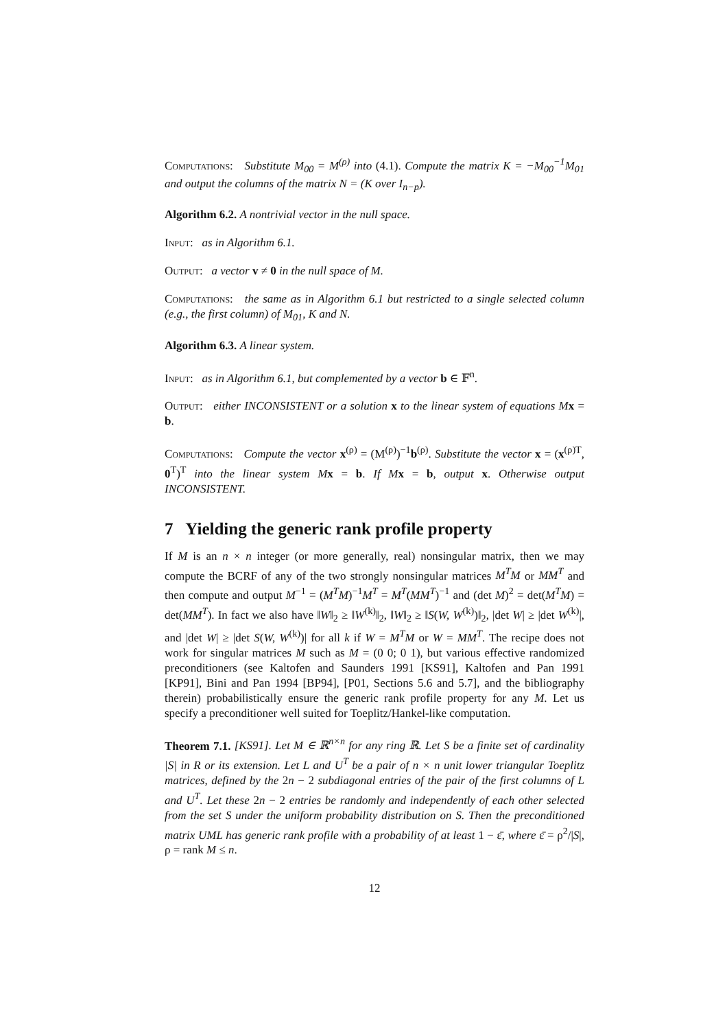Computations: Substitute M<sub>00</sub> = M<sup>(ρ)</sup> into (4.1). Compute the matrix K = −M<sub>00</sub><sup>−1</sup>M<sub>01</sub> and output the columns of the matrix N = (K over I<sub>n−p</sub>).
Algorithm 6.2. A nontrivial vector in the null space.
Input: as in Algorithm 6.1.
Output: a vector v ≠ 0 in the null space of M.
Computations: the same as in Algorithm 6.1 but restricted to a single selected column (e.g., the first column) of M<sub>01</sub>, K and N.
Algorithm 6.3. A linear system.
Input: as in Algorithm 6.1, but complemented by a vector b ∈ 𝔽<sup>n</sup>.
Output: either INCONSISTENT or a solution x to the linear system of equations M x = b.
Computations: Compute the vector x<sup>(ρ)</sup> = (M<sup>(ρ)</sup>)<sup>−1</sup>b<sup>(ρ)</sup>. Substitute the vector x = (x<sup>(ρ)T</sup>, 0<sup>T</sup>)<sup>T</sup> into the linear system M x = b. If M x = b, output x. Otherwise output INCONSISTENT.
7 Yielding the generic rank profile property
If M is an n × n integer (or more generally, real) nonsingular matrix, then we may compute the BCRF of any of the two strongly nonsingular matrices M<sup>T</sup>M or MM<sup>T</sup> and then compute and output M<sup>−1</sup> = (M<sup>T</sup>M)<sup>−1</sup>M<sup>T</sup> = M<sup>T</sup>(MM<sup>T</sup>)<sup>−1</sup> and (det M)<sup>2</sup> = det(M<sup>T</sup>M) = det(MM<sup>T</sup>). In fact we also have ‖W‖<sub>2</sub> ≥ ‖W<sup>(k)</sup>‖<sub>2</sub>, ‖W‖<sub>2</sub> ≥ ‖S(W, W<sup>(k)</sup>)‖<sub>2</sub>, |det W| ≥ |det W<sup>(k)</sup>|, and |det W| ≥ |det S(W, W<sup>(k)</sup>)| for all k if W = M<sup>T</sup>M or W = MM<sup>T</sup>. The recipe does not work for singular matrices M such as M = (0 0; 0 1), but various effective randomized preconditioners (see Kaltofen and Saunders 1991 [KS91], Kaltofen and Pan 1991 [KP91], Bini and Pan 1994 [BP94], [P01, Sections 5.6 and 5.7], and the bibliography therein) probabilistically ensure the generic rank profile property for any M. Let us specify a preconditioner well suited for Toeplitz/Hankel-like computation.
Theorem 7.1. [KS91]. Let M ∈ ℝ<sup>n×n</sup> for any ring ℝ. Let S be a finite set of cardinality |S| in R or its extension. Let L and U<sup>T</sup> be a pair of n × n unit lower triangular Toeplitz matrices, defined by the 2n − 2 subdiagonal entries of the pair of the first columns of L and U<sup>T</sup>. Let these 2n − 2 entries be randomly and independently of each other selected from the set S under the uniform probability distribution on S. Then the preconditioned matrix UML has generic rank profile with a probability of at least 1 − ε̄, where ε̄ = ρ<sup>2</sup>/|S|, ρ = rank M ≤ n.
12